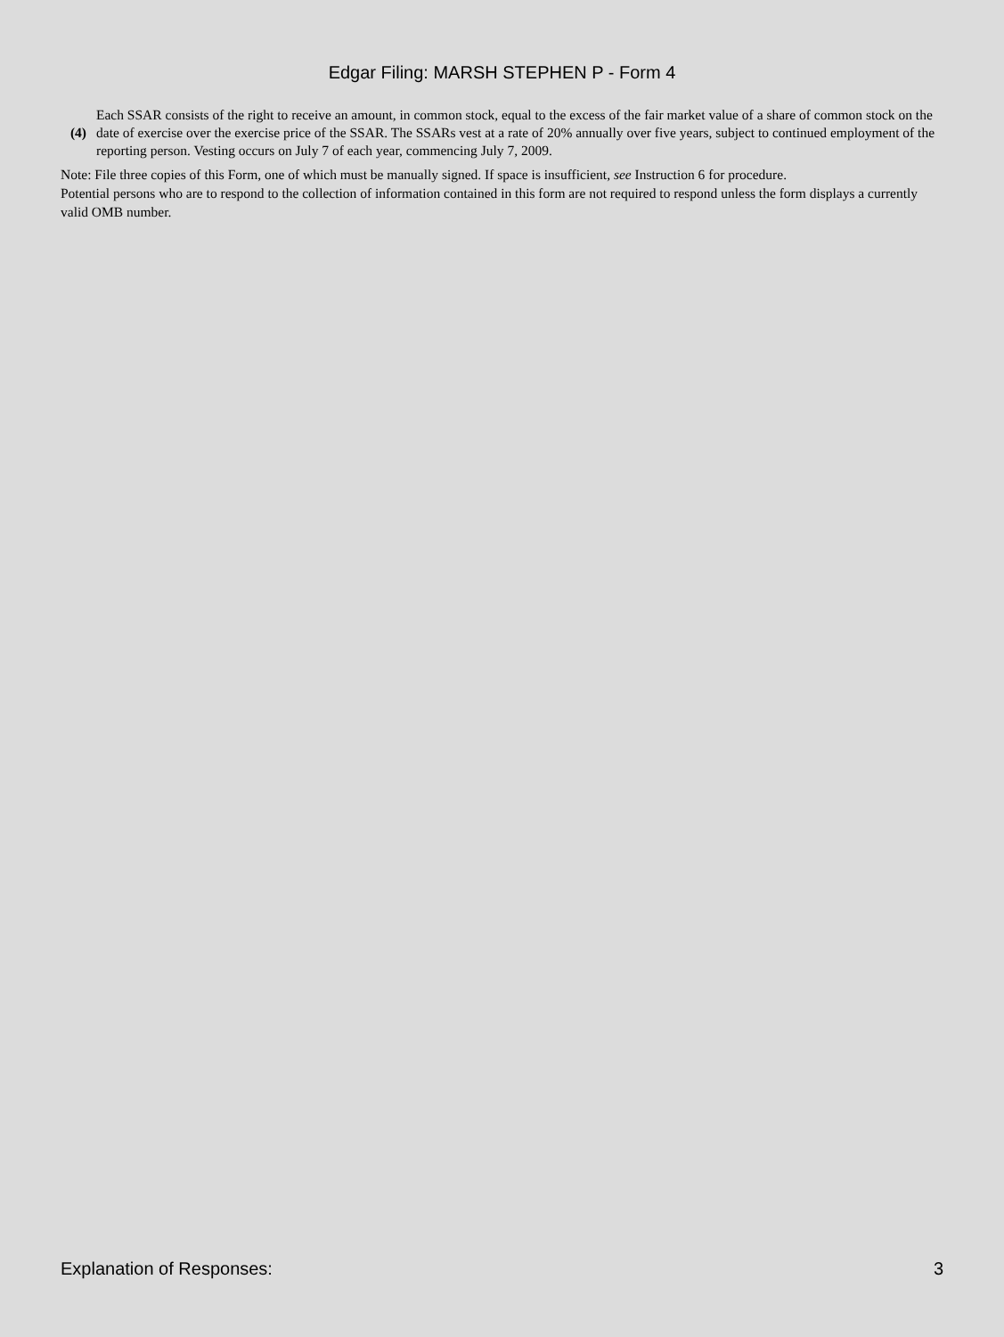Edgar Filing: MARSH STEPHEN P - Form 4
(4)
Each SSAR consists of the right to receive an amount, in common stock, equal to the excess of the fair market value of a share of common stock on the date of exercise over the exercise price of the SSAR. The SSARs vest at a rate of 20% annually over five years, subject to continued employment of the reporting person. Vesting occurs on July 7 of each year, commencing July 7, 2009.
Note: File three copies of this Form, one of which must be manually signed. If space is insufficient, see Instruction 6 for procedure.
Potential persons who are to respond to the collection of information contained in this form are not required to respond unless the form displays a currently valid OMB number.
Explanation of Responses: 3